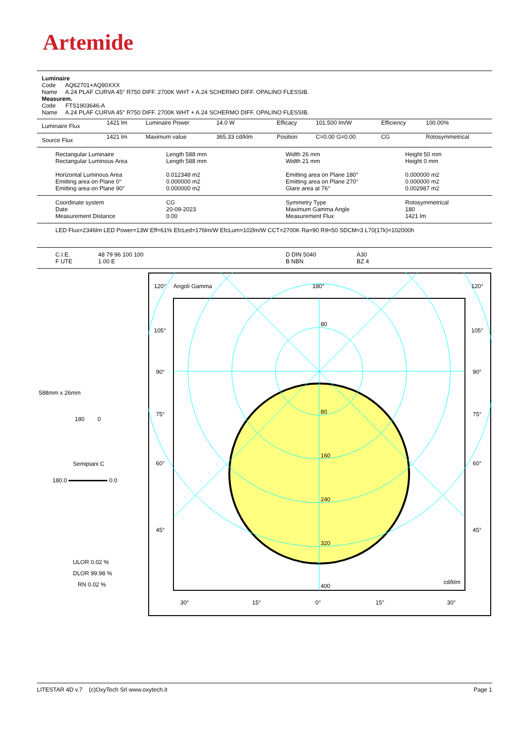Artemide
Luminaire
Code AQ62701+AQ90XXX
Name A.24 PLAF CURVA 45° R750 DIFF. 2700K WHT + A.24 SCHERMO DIFF. OPALINO FLESSIB.
Measurem.
Code FTS1903646-A
Name A.24 PLAF CURVA 45° R750 DIFF. 2700K WHT + A.24 SCHERMO DIFF. OPALINO FLESSIB.
| Luminaire Flux | 1421 lm | Luminaire Power | 14.0 W | Efficacy | 101.500 lm/W | Efficiency | 100.00% |
| Source Flux | 1421 lm | Maximum value | 365.33 cd/klm | Position | C=0.00 G=0.00 | CG | Rotosymmetrical |
| Rectangular Luminaire Rectangular Luminous Area Horizontal Luminous Area Emitting area on Plane 0° Emitting area on Plane 90° | Length 588 mm Length 588 mm 0.012348 m2 0.000000 m2 0.000000 m2 | Width 26 mm Width 21 mm Emitting area on Plane 180° Emitting area on Plane 270° Glare area at 76° | Height 50 mm Height 0 mm 0.000000 m2 0.000000 m2 0.002987 m2 |
| Coordinate system Date Measurement Distance | CG 20-09-2023 0.00 | Symmetry Type Maximum Gamma Angle Measurement Flux | Rotosymmetrical 180 1421 lm |
LED Flux=2346lm LED Power=13W Eff=61% EfcLed=176lm/W EfcLum=102lm/W CCT=2700K Ra=90 R9=50 SDCM=3 L70(17k)=102000h
| C.I.E. F UTE | 48 79 96 100 100 1.00 E | D DIN 5040 B NBN | A30 BZ 4 |
588mm x 26mm
180 0
Semipiani C
180.0 0.0
ULOR 0.02 %
DLOR 99.98 %
RN 0.02 %
120°
Angoli Gamma
180°
120°
105°
105°
90°
90°
75°
75°
60°
60°
45°
45°
80
80
160
240
320
400
cd/klm
30°
15°
0°
15°
30°
LITESTAR 4D v.7 (c)OxyTech Srl www.oxytech.it Page 1